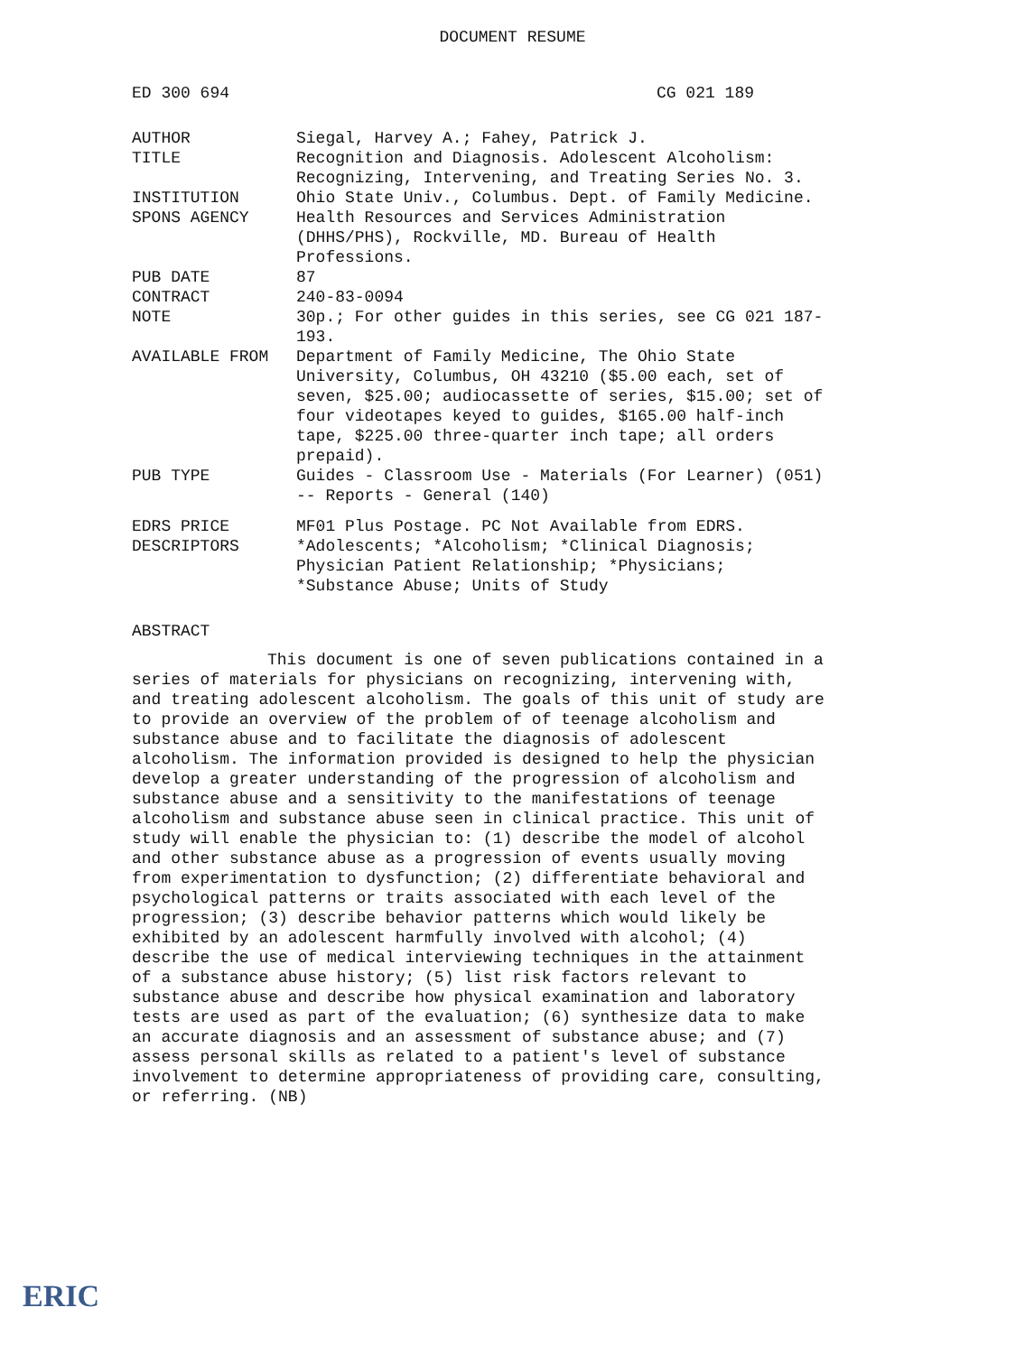DOCUMENT RESUME
ED 300 694 CG 021 189
| AUTHOR | Siegal, Harvey A.; Fahey, Patrick J. |
| TITLE | Recognition and Diagnosis. Adolescent Alcoholism: Recognizing, Intervening, and Treating Series No. 3. |
| INSTITUTION | Ohio State Univ., Columbus. Dept. of Family Medicine. |
| SPONS AGENCY | Health Resources and Services Administration (DHHS/PHS), Rockville, MD. Bureau of Health Professions. |
| PUB DATE | 87 |
| CONTRACT | 240-83-0094 |
| NOTE | 30p.; For other guides in this series, see CG 021 187-193. |
| AVAILABLE FROM | Department of Family Medicine, The Ohio State University, Columbus, OH 43210 ($5.00 each, set of seven, $25.00; audiocassette of series, $15.00; set of four videotapes keyed to guides, $165.00 half-inch tape, $225.00 three-quarter inch tape; all orders prepaid). |
| PUB TYPE | Guides - Classroom Use - Materials (For Learner) (051) -- Reports - General (140) |
| EDRS PRICE | MF01 Plus Postage. PC Not Available from EDRS. |
| DESCRIPTORS | *Adolescents; *Alcoholism; *Clinical Diagnosis; Physician Patient Relationship; *Physicians; *Substance Abuse; Units of Study |
ABSTRACT
This document is one of seven publications contained in a series of materials for physicians on recognizing, intervening with, and treating adolescent alcoholism. The goals of this unit of study are to provide an overview of the problem of of teenage alcoholism and substance abuse and to facilitate the diagnosis of adolescent alcoholism. The information provided is designed to help the physician develop a greater understanding of the progression of alcoholism and substance abuse and a sensitivity to the manifestations of teenage alcoholism and substance abuse seen in clinical practice. This unit of study will enable the physician to: (1) describe the model of alcohol and other substance abuse as a progression of events usually moving from experimentation to dysfunction; (2) differentiate behavioral and psychological patterns or traits associated with each level of the progression; (3) describe behavior patterns which would likely be exhibited by an adolescent harmfully involved with alcohol; (4) describe the use of medical interviewing techniques in the attainment of a substance abuse history; (5) list risk factors relevant to substance abuse and describe how physical examination and laboratory tests are used as part of the evaluation; (6) synthesize data to make an accurate diagnosis and an assessment of substance abuse; and (7) assess personal skills as related to a patient's level of substance involvement to determine appropriateness of providing care, consulting, or referring. (NB)
ERIC